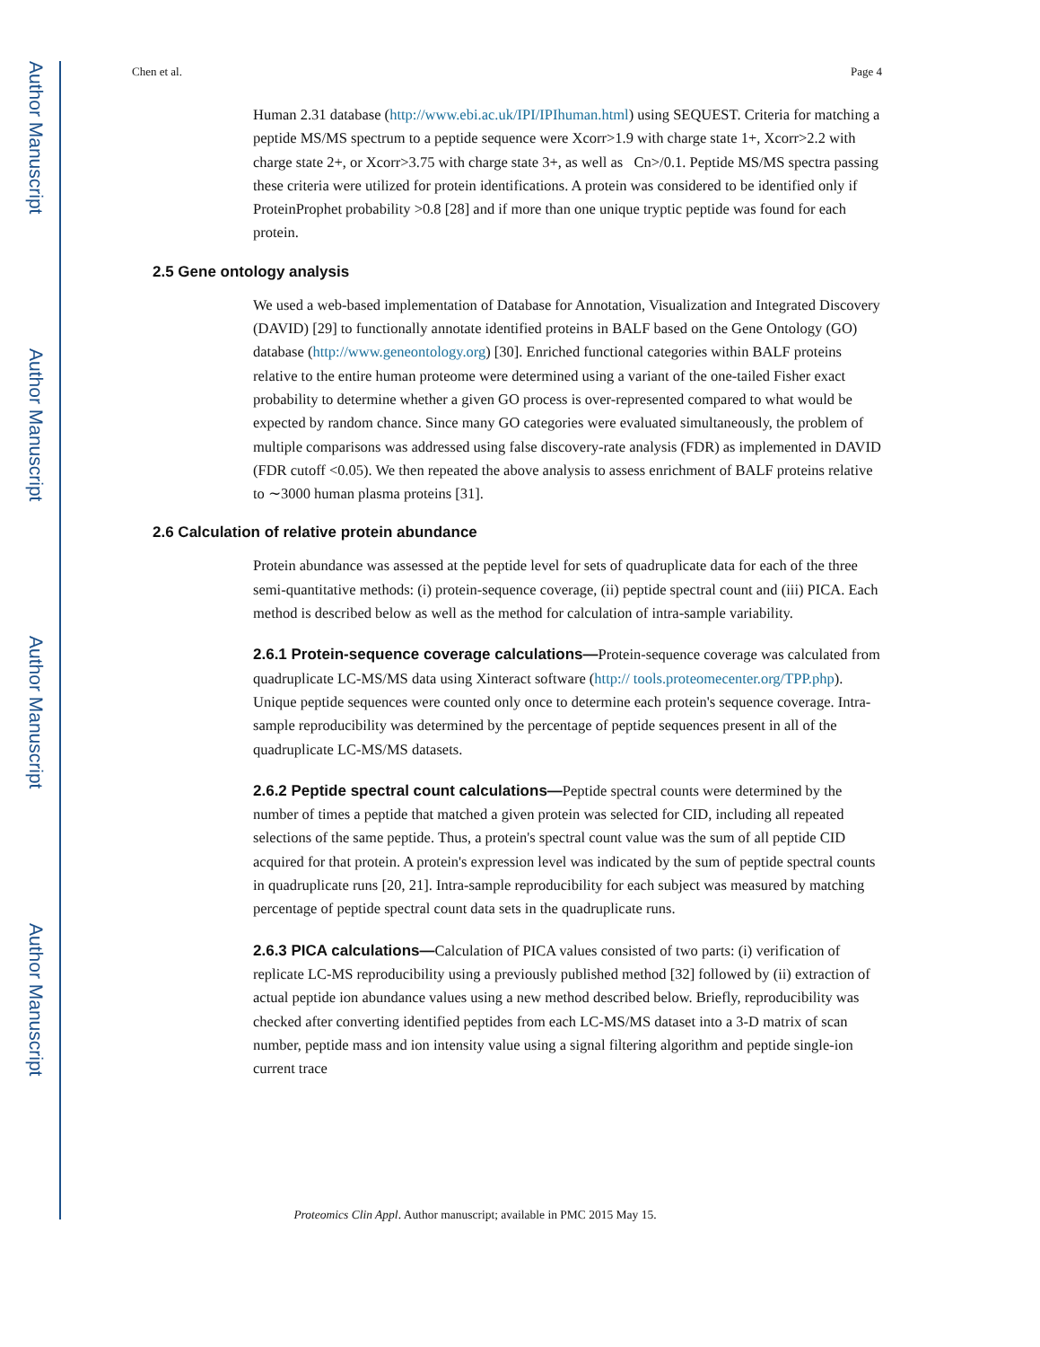Author Manuscript
Author Manuscript
Author Manuscript
Author Manuscript
Chen et al. Page 4
Human 2.31 database (http://www.ebi.ac.uk/IPI/IPIhuman.html) using SEQUEST. Criteria for matching a peptide MS/MS spectrum to a peptide sequence were Xcorr>1.9 with charge state 1+, Xcorr>2.2 with charge state 2+, or Xcorr>3.75 with charge state 3+, as well as Cn>/0.1. Peptide MS/MS spectra passing these criteria were utilized for protein identifications. A protein was considered to be identified only if ProteinProphet probability >0.8 [28] and if more than one unique tryptic peptide was found for each protein.
2.5 Gene ontology analysis
We used a web-based implementation of Database for Annotation, Visualization and Integrated Discovery (DAVID) [29] to functionally annotate identified proteins in BALF based on the Gene Ontology (GO) database (http://www.geneontology.org) [30]. Enriched functional categories within BALF proteins relative to the entire human proteome were determined using a variant of the one-tailed Fisher exact probability to determine whether a given GO process is over-represented compared to what would be expected by random chance. Since many GO categories were evaluated simultaneously, the problem of multiple comparisons was addressed using false discovery-rate analysis (FDR) as implemented in DAVID (FDR cutoff <0.05). We then repeated the above analysis to assess enrichment of BALF proteins relative to ∼3000 human plasma proteins [31].
2.6 Calculation of relative protein abundance
Protein abundance was assessed at the peptide level for sets of quadruplicate data for each of the three semi-quantitative methods: (i) protein-sequence coverage, (ii) peptide spectral count and (iii) PICA. Each method is described below as well as the method for calculation of intra-sample variability.
2.6.1 Protein-sequence coverage calculations—Protein-sequence coverage was calculated from quadruplicate LC-MS/MS data using Xinteract software (http:// tools.proteomecenter.org/TPP.php). Unique peptide sequences were counted only once to determine each protein's sequence coverage. Intra-sample reproducibility was determined by the percentage of peptide sequences present in all of the quadruplicate LC-MS/MS datasets.
2.6.2 Peptide spectral count calculations—Peptide spectral counts were determined by the number of times a peptide that matched a given protein was selected for CID, including all repeated selections of the same peptide. Thus, a protein's spectral count value was the sum of all peptide CID acquired for that protein. A protein's expression level was indicated by the sum of peptide spectral counts in quadruplicate runs [20, 21]. Intra-sample reproducibility for each subject was measured by matching percentage of peptide spectral count data sets in the quadruplicate runs.
2.6.3 PICA calculations—Calculation of PICA values consisted of two parts: (i) verification of replicate LC-MS reproducibility using a previously published method [32] followed by (ii) extraction of actual peptide ion abundance values using a new method described below. Briefly, reproducibility was checked after converting identified peptides from each LC-MS/MS dataset into a 3-D matrix of scan number, peptide mass and ion intensity value using a signal filtering algorithm and peptide single-ion current trace
Proteomics Clin Appl. Author manuscript; available in PMC 2015 May 15.